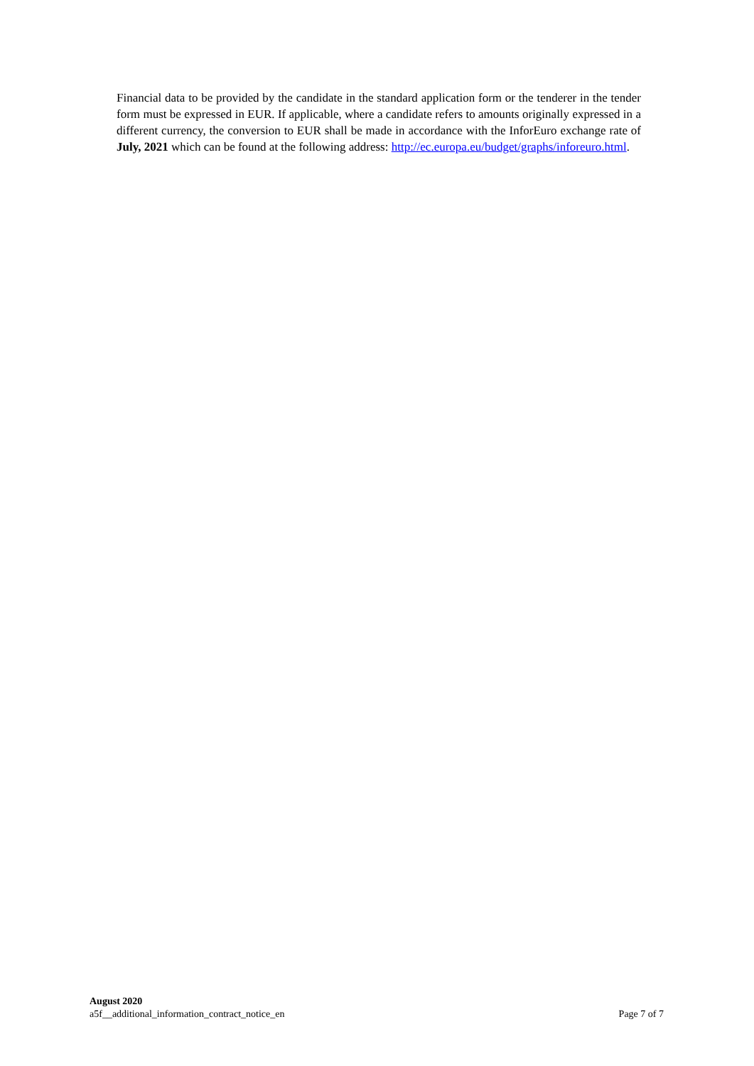Financial data to be provided by the candidate in the standard application form or the tenderer in the tender form must be expressed in EUR. If applicable, where a candidate refers to amounts originally expressed in a different currency, the conversion to EUR shall be made in accordance with the InforEuro exchange rate of July, 2021 which can be found at the following address: http://ec.europa.eu/budget/graphs/inforeuro.html.
August 2020
a5f__additional_information_contract_notice_en Page 7 of 7